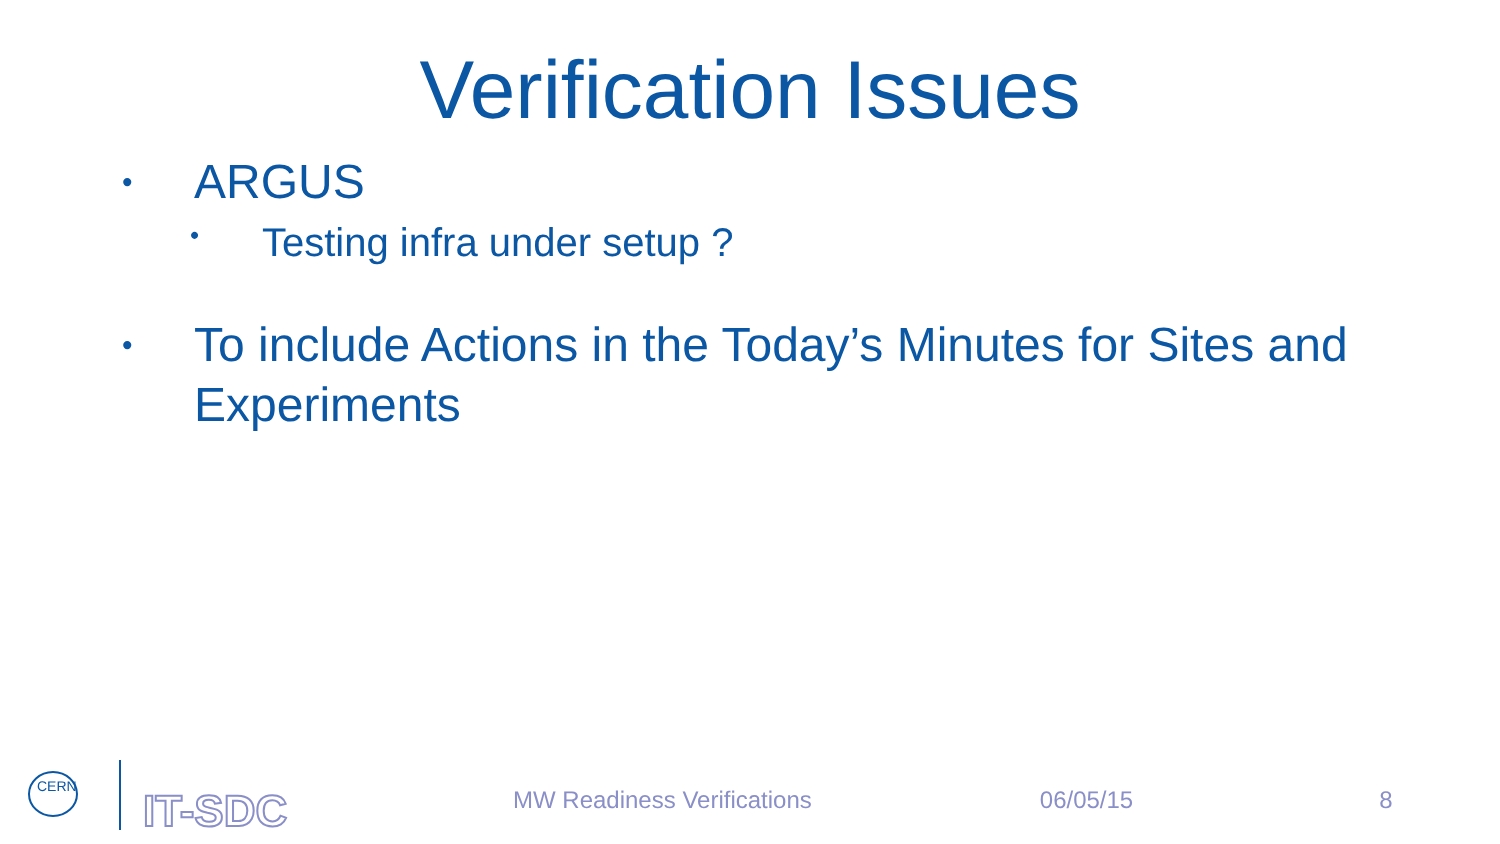Verification Issues
• ARGUS
• Testing infra under setup ?
• To include Actions in the Today’s Minutes for Sites and Experiments
CERN
IT-SDC
MW Readiness Verifications 06/05/15 8